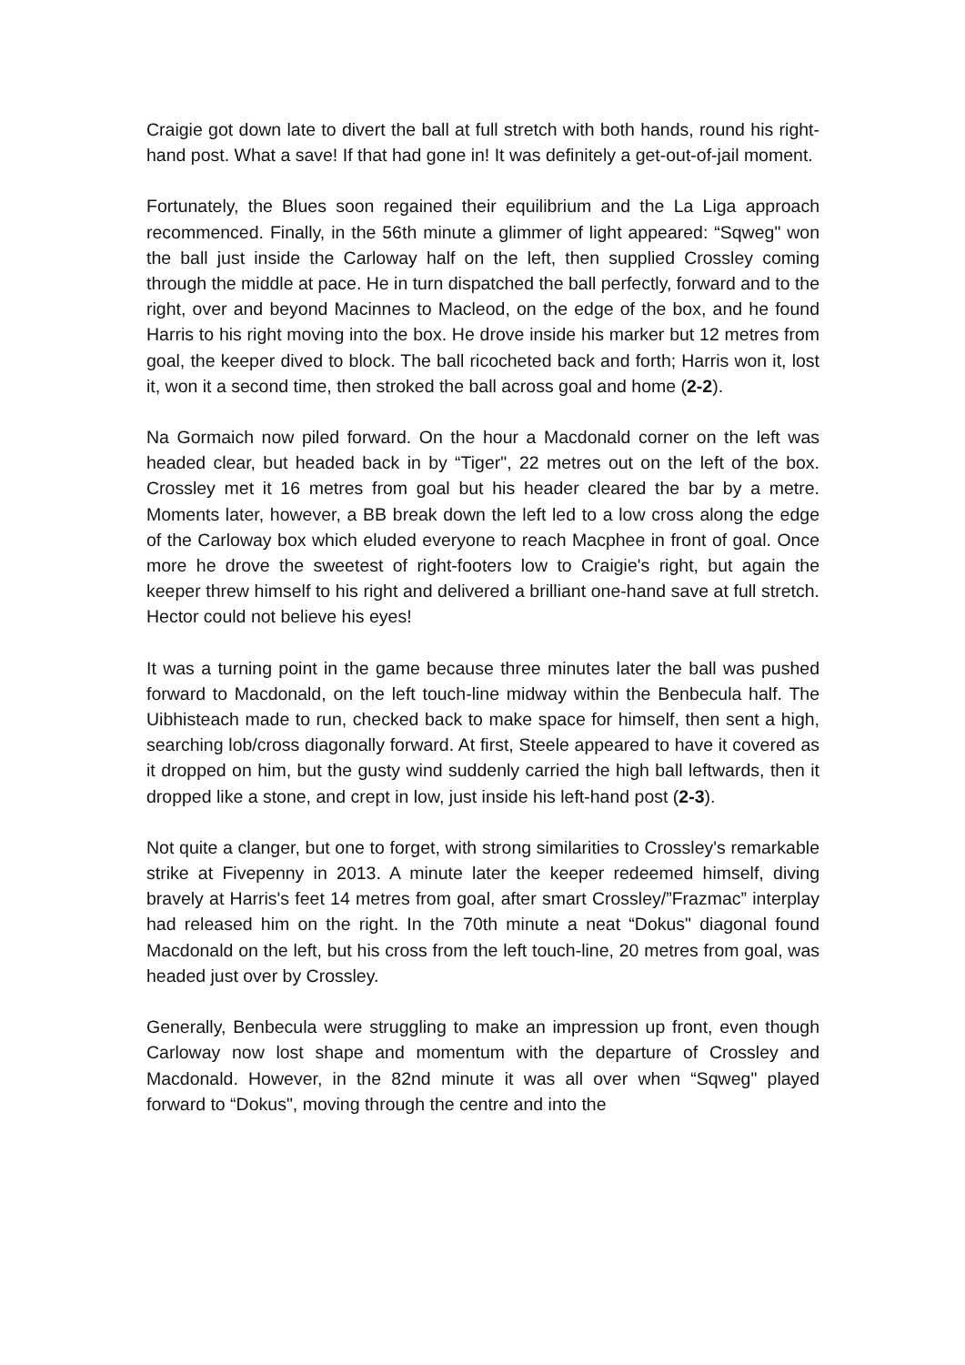Craigie got down late to divert the ball at full stretch with both hands, round his right-hand post. What a save! If that had gone in! It was definitely a get-out-of-jail moment.
Fortunately, the Blues soon regained their equilibrium and the La Liga approach recommenced. Finally, in the 56th minute a glimmer of light appeared: “Sqweg" won the ball just inside the Carloway half on the left, then supplied Crossley coming through the middle at pace. He in turn dispatched the ball perfectly, forward and to the right, over and beyond Macinnes to Macleod, on the edge of the box, and he found Harris to his right moving into the box. He drove inside his marker but 12 metres from goal, the keeper dived to block. The ball ricocheted back and forth; Harris won it, lost it, won it a second time, then stroked the ball across goal and home (2-2).
Na Gormaich now piled forward. On the hour a Macdonald corner on the left was headed clear, but headed back in by “Tiger", 22 metres out on the left of the box. Crossley met it 16 metres from goal but his header cleared the bar by a metre. Moments later, however, a BB break down the left led to a low cross along the edge of the Carloway box which eluded everyone to reach Macphee in front of goal. Once more he drove the sweetest of right-footers low to Craigie's right, but again the keeper threw himself to his right and delivered a brilliant one-hand save at full stretch. Hector could not believe his eyes!
It was a turning point in the game because three minutes later the ball was pushed forward to Macdonald, on the left touch-line midway within the Benbecula half. The Uibhisteach made to run, checked back to make space for himself, then sent a high, searching lob/cross diagonally forward. At first, Steele appeared to have it covered as it dropped on him, but the gusty wind suddenly carried the high ball leftwards, then it dropped like a stone, and crept in low, just inside his left-hand post (2-3).
Not quite a clanger, but one to forget, with strong similarities to Crossley's remarkable strike at Fivepenny in 2013. A minute later the keeper redeemed himself, diving bravely at Harris's feet 14 metres from goal, after smart Crossley/”Frazmac” interplay had released him on the right. In the 70th minute a neat “Dokus" diagonal found Macdonald on the left, but his cross from the left touch-line, 20 metres from goal, was headed just over by Crossley.
Generally, Benbecula were struggling to make an impression up front, even though Carloway now lost shape and momentum with the departure of Crossley and Macdonald. However, in the 82nd minute it was all over when “Sqweg" played forward to “Dokus", moving through the centre and into the